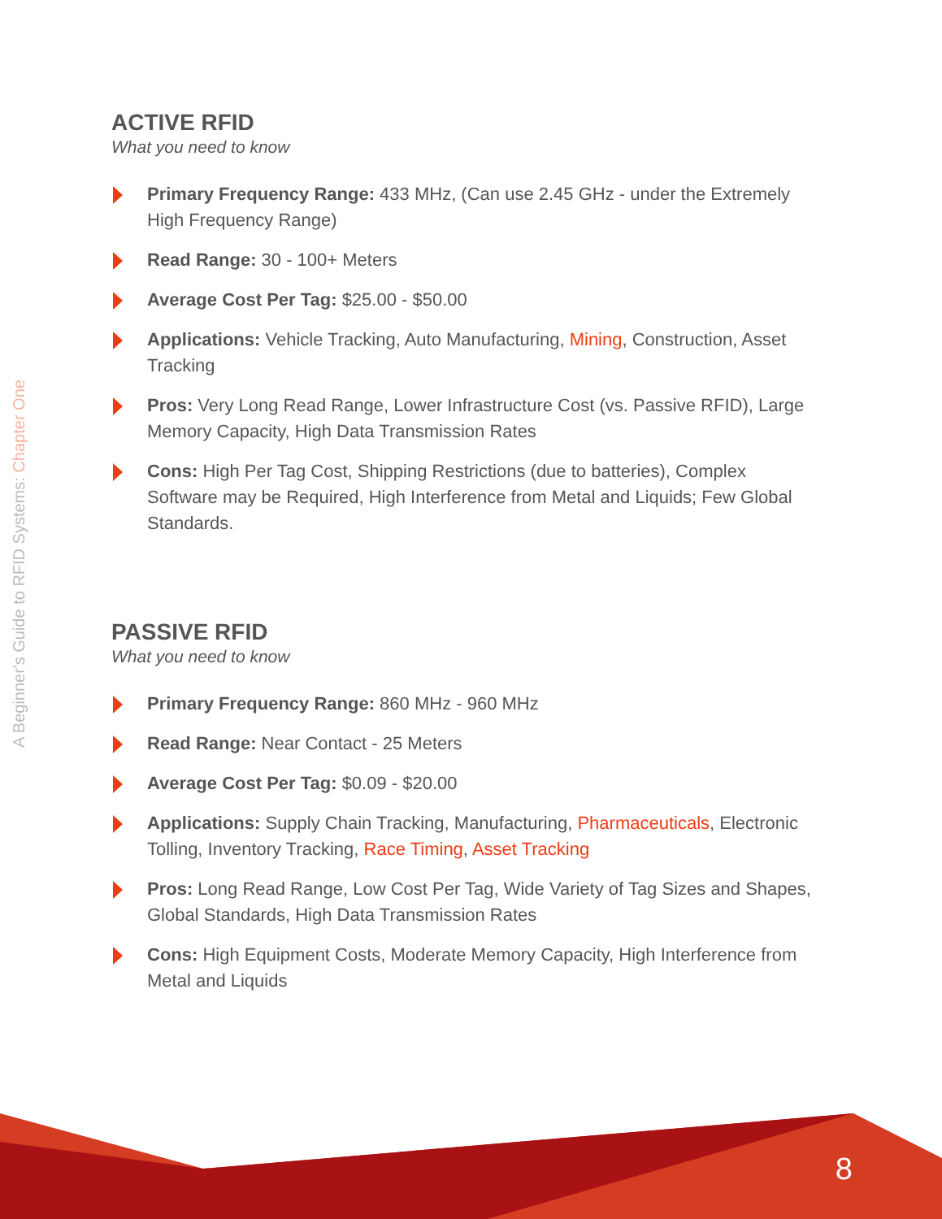A Beginner's Guide to RFID Systems: Chapter One
ACTIVE RFID
What you need to know
Primary Frequency Range: 433 MHz, (Can use 2.45 GHz - under the Extremely High Frequency Range)
Read Range: 30 - 100+ Meters
Average Cost Per Tag: $25.00 - $50.00
Applications: Vehicle Tracking, Auto Manufacturing, Mining, Construction, Asset Tracking
Pros: Very Long Read Range, Lower Infrastructure Cost (vs. Passive RFID), Large Memory Capacity, High Data Transmission Rates
Cons: High Per Tag Cost, Shipping Restrictions (due to batteries), Complex Software may be Required, High Interference from Metal and Liquids; Few Global Standards.
PASSIVE RFID
What you need to know
Primary Frequency Range: 860 MHz - 960 MHz
Read Range: Near Contact - 25 Meters
Average Cost Per Tag: $0.09 - $20.00
Applications: Supply Chain Tracking, Manufacturing, Pharmaceuticals, Electronic Tolling, Inventory Tracking, Race Timing, Asset Tracking
Pros: Long Read Range, Low Cost Per Tag, Wide Variety of Tag Sizes and Shapes, Global Standards, High Data Transmission Rates
Cons: High Equipment Costs, Moderate Memory Capacity, High Interference from Metal and Liquids
8